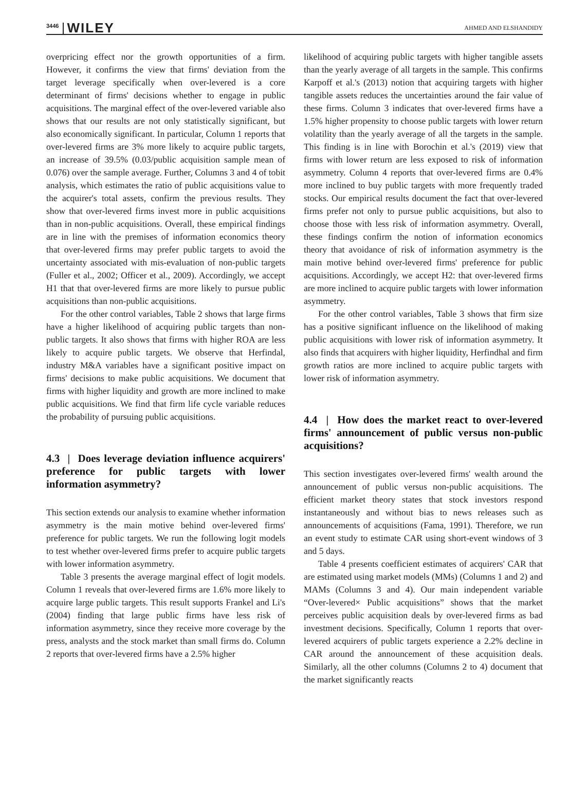3446 WILEY AHMED AND ELSHANDIDY
overpricing effect nor the growth opportunities of a firm. However, it confirms the view that firms' deviation from the target leverage specifically when over-levered is a core determinant of firms' decisions whether to engage in public acquisitions. The marginal effect of the over-levered variable also shows that our results are not only statistically significant, but also economically significant. In particular, Column 1 reports that over-levered firms are 3% more likely to acquire public targets, an increase of 39.5% (0.03/public acquisition sample mean of 0.076) over the sample average. Further, Columns 3 and 4 of tobit analysis, which estimates the ratio of public acquisitions value to the acquirer's total assets, confirm the previous results. They show that over-levered firms invest more in public acquisitions than in non-public acquisitions. Overall, these empirical findings are in line with the premises of information economics theory that over-levered firms may prefer public targets to avoid the uncertainty associated with mis-evaluation of non-public targets (Fuller et al., 2002; Officer et al., 2009). Accordingly, we accept H1 that that over-levered firms are more likely to pursue public acquisitions than non-public acquisitions.
For the other control variables, Table 2 shows that large firms have a higher likelihood of acquiring public targets than non-public targets. It also shows that firms with higher ROA are less likely to acquire public targets. We observe that Herfindal, industry M&A variables have a significant positive impact on firms' decisions to make public acquisitions. We document that firms with higher liquidity and growth are more inclined to make public acquisitions. We find that firm life cycle variable reduces the probability of pursuing public acquisitions.
4.3 | Does leverage deviation influence acquirers' preference for public targets with lower information asymmetry?
This section extends our analysis to examine whether information asymmetry is the main motive behind over-levered firms' preference for public targets. We run the following logit models to test whether over-levered firms prefer to acquire public targets with lower information asymmetry.
Table 3 presents the average marginal effect of logit models. Column 1 reveals that over-levered firms are 1.6% more likely to acquire large public targets. This result supports Frankel and Li's (2004) finding that large public firms have less risk of information asymmetry, since they receive more coverage by the press, analysts and the stock market than small firms do. Column 2 reports that over-levered firms have a 2.5% higher
likelihood of acquiring public targets with higher tangible assets than the yearly average of all targets in the sample. This confirms Karpoff et al.'s (2013) notion that acquiring targets with higher tangible assets reduces the uncertainties around the fair value of these firms. Column 3 indicates that over-levered firms have a 1.5% higher propensity to choose public targets with lower return volatility than the yearly average of all the targets in the sample. This finding is in line with Borochin et al.'s (2019) view that firms with lower return are less exposed to risk of information asymmetry. Column 4 reports that over-levered firms are 0.4% more inclined to buy public targets with more frequently traded stocks. Our empirical results document the fact that over-levered firms prefer not only to pursue public acquisitions, but also to choose those with less risk of information asymmetry. Overall, these findings confirm the notion of information economics theory that avoidance of risk of information asymmetry is the main motive behind over-levered firms' preference for public acquisitions. Accordingly, we accept H2: that over-levered firms are more inclined to acquire public targets with lower information asymmetry.
For the other control variables, Table 3 shows that firm size has a positive significant influence on the likelihood of making public acquisitions with lower risk of information asymmetry. It also finds that acquirers with higher liquidity, Herfindhal and firm growth ratios are more inclined to acquire public targets with lower risk of information asymmetry.
4.4 | How does the market react to over-levered firms' announcement of public versus non-public acquisitions?
This section investigates over-levered firms' wealth around the announcement of public versus non-public acquisitions. The efficient market theory states that stock investors respond instantaneously and without bias to news releases such as announcements of acquisitions (Fama, 1991). Therefore, we run an event study to estimate CAR using short-event windows of 3 and 5 days.
Table 4 presents coefficient estimates of acquirers' CAR that are estimated using market models (MMs) (Columns 1 and 2) and MAMs (Columns 3 and 4). Our main independent variable “Over-levered× Public acquisitions” shows that the market perceives public acquisition deals by over-levered firms as bad investment decisions. Specifically, Column 1 reports that over-levered acquirers of public targets experience a 2.2% decline in CAR around the announcement of these acquisition deals. Similarly, all the other columns (Columns 2 to 4) document that the market significantly reacts